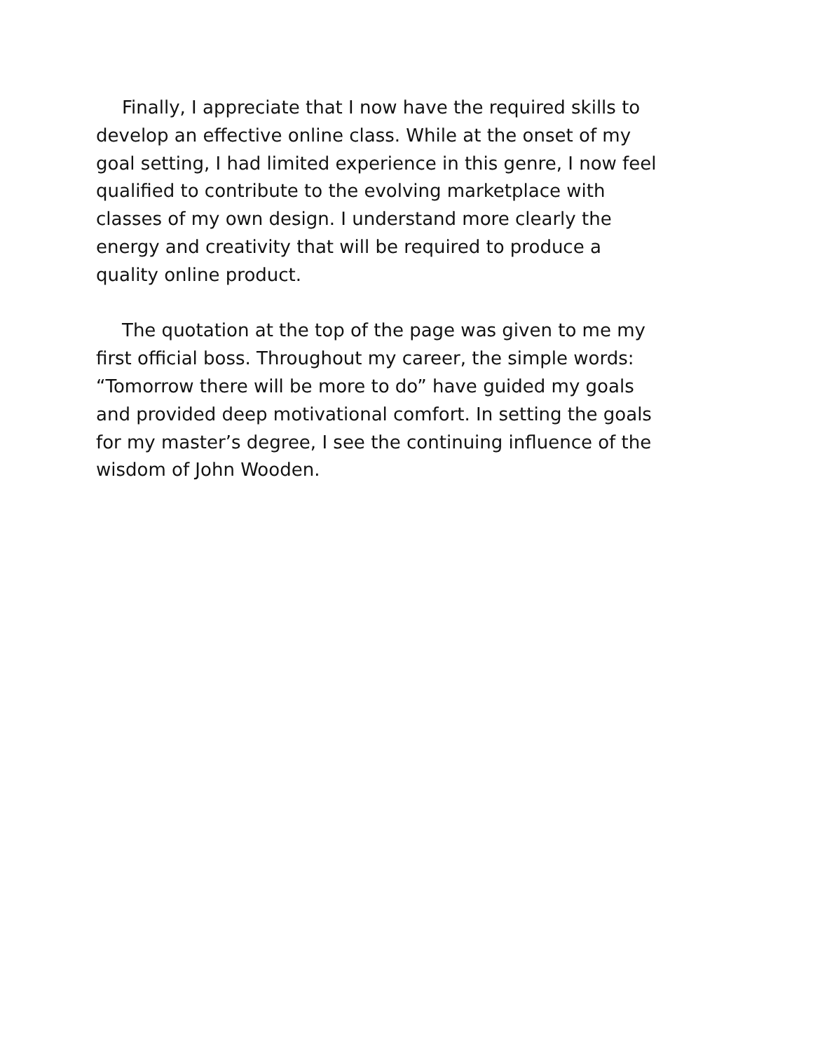Finally, I appreciate that I now have the required skills to
develop an effective online class. While at the onset of my
goal setting, I had limited experience in this genre, I now feel
qualified to contribute to the evolving marketplace with
classes of my own design. I understand more clearly the
energy and creativity that will be required to produce a
quality online product.
The quotation at the top of the page was given to me my
first official boss. Throughout my career, the simple words:
“Tomorrow there will be more to do” have guided my goals
and provided deep motivational comfort. In setting the goals
for my master’s degree, I see the continuing influence of the
wisdom of John Wooden.